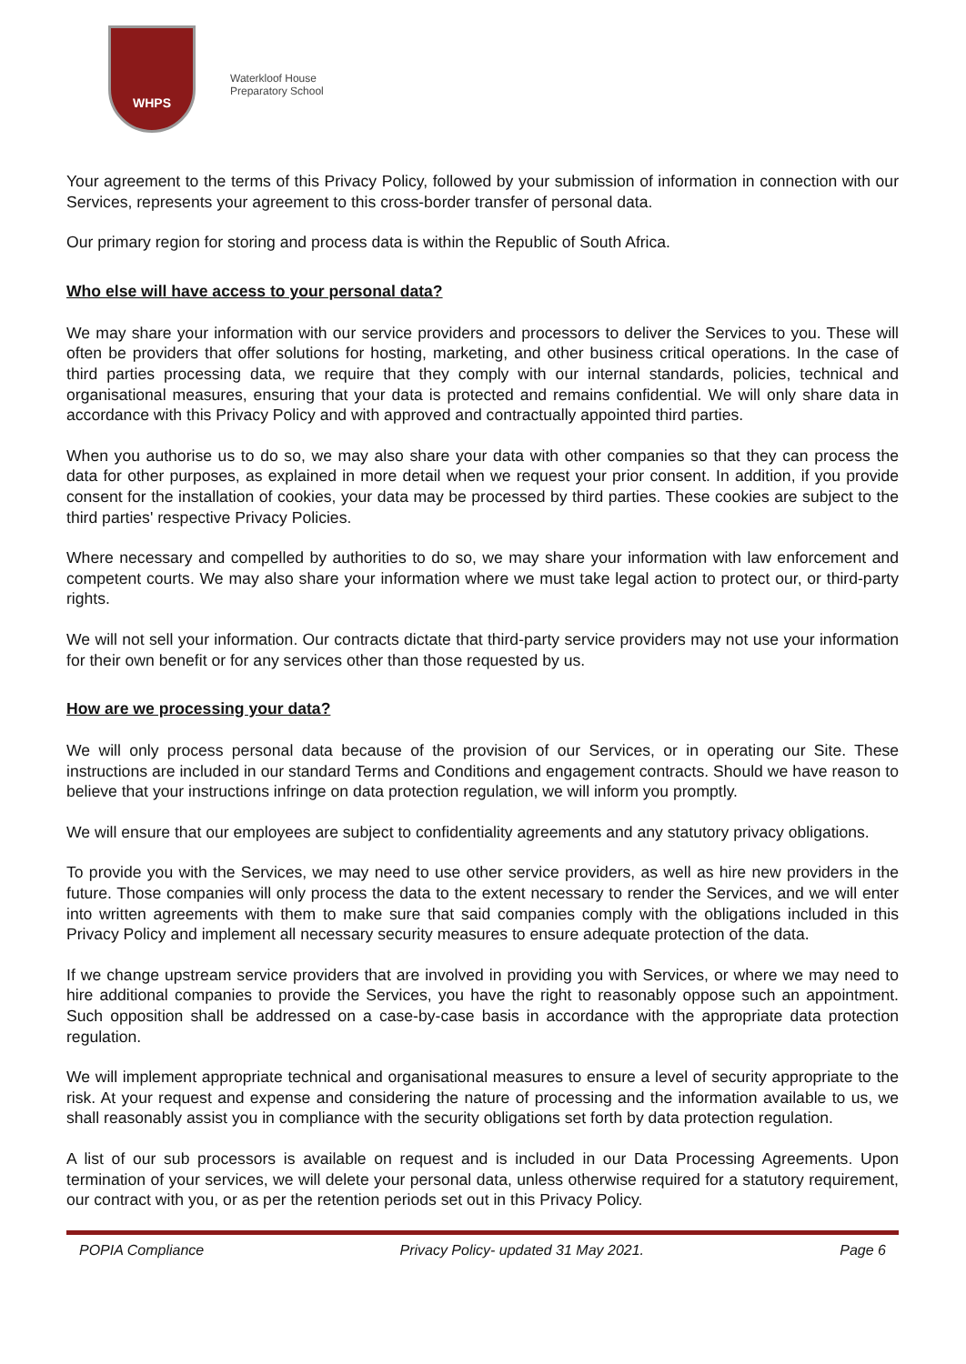WHPS
Waterkloof House
Preparatory School
Your agreement to the terms of this Privacy Policy, followed by your submission of information in connection with our Services, represents your agreement to this cross-border transfer of personal data.
Our primary region for storing and process data is within the Republic of South Africa.
Who else will have access to your personal data?
We may share your information with our service providers and processors to deliver the Services to you. These will often be providers that offer solutions for hosting, marketing, and other business critical operations. In the case of third parties processing data, we require that they comply with our internal standards, policies, technical and organisational measures, ensuring that your data is protected and remains confidential. We will only share data in accordance with this Privacy Policy and with approved and contractually appointed third parties.
When you authorise us to do so, we may also share your data with other companies so that they can process the data for other purposes, as explained in more detail when we request your prior consent. In addition, if you provide consent for the installation of cookies, your data may be processed by third parties. These cookies are subject to the third parties' respective Privacy Policies.
Where necessary and compelled by authorities to do so, we may share your information with law enforcement and competent courts. We may also share your information where we must take legal action to protect our, or third-party rights.
We will not sell your information. Our contracts dictate that third-party service providers may not use your information for their own benefit or for any services other than those requested by us.
How are we processing your data?
We will only process personal data because of the provision of our Services, or in operating our Site. These instructions are included in our standard Terms and Conditions and engagement contracts. Should we have reason to believe that your instructions infringe on data protection regulation, we will inform you promptly.
We will ensure that our employees are subject to confidentiality agreements and any statutory privacy obligations.
To provide you with the Services, we may need to use other service providers, as well as hire new providers in the future. Those companies will only process the data to the extent necessary to render the Services, and we will enter into written agreements with them to make sure that said companies comply with the obligations included in this Privacy Policy and implement all necessary security measures to ensure adequate protection of the data.
If we change upstream service providers that are involved in providing you with Services, or where we may need to hire additional companies to provide the Services, you have the right to reasonably oppose such an appointment. Such opposition shall be addressed on a case-by-case basis in accordance with the appropriate data protection regulation.
We will implement appropriate technical and organisational measures to ensure a level of security appropriate to the risk. At your request and expense and considering the nature of processing and the information available to us, we shall reasonably assist you in compliance with the security obligations set forth by data protection regulation.
A list of our sub processors is available on request and is included in our Data Processing Agreements. Upon termination of your services, we will delete your personal data, unless otherwise required for a statutory requirement, our contract with you, or as per the retention periods set out in this Privacy Policy.
POPIA Compliance Privacy Policy- updated 31 May 2021. Page 6